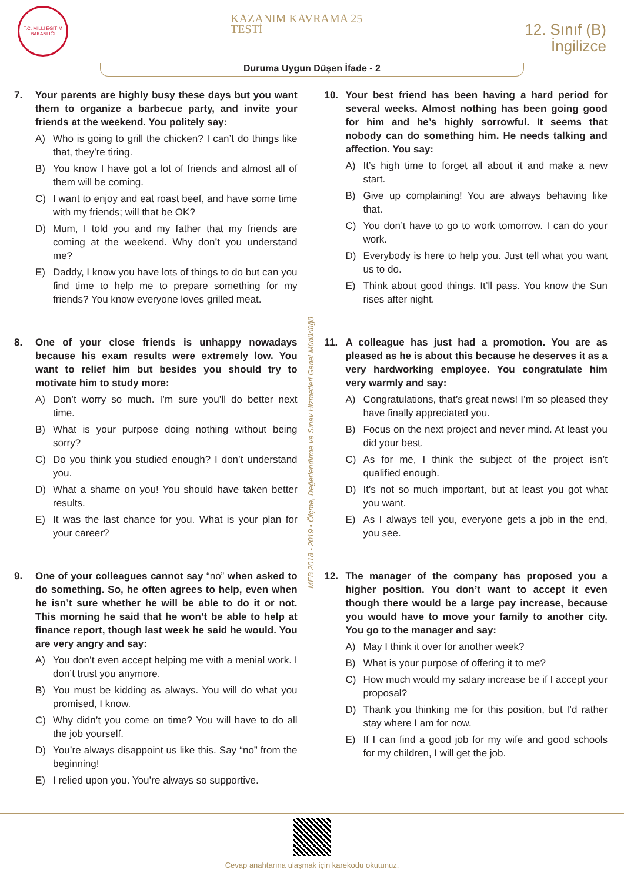T.C. MİLLİ EĞİTİM BAKANLIĞI
KAZANIM KAVRAMA 25
TESTİ
12. Sınıf (B)
İngilizce
Duruma Uygun Düşen İfade - 2
7. Your parents are highly busy these days but you want them to organize a barbecue party, and invite your friends at the weekend. You politely say:
A) Who is going to grill the chicken? I can’t do things like that, they’re tiring.
B) You know I have got a lot of friends and almost all of them will be coming.
C) I want to enjoy and eat roast beef, and have some time with my friends; will that be OK?
D) Mum, I told you and my father that my friends are coming at the weekend. Why don’t you understand me?
E) Daddy, I know you have lots of things to do but can you find time to help me to prepare something for my friends? You know everyone loves grilled meat.
8. One of your close friends is unhappy nowadays because his exam results were extremely low. You want to relief him but besides you should try to motivate him to study more:
A) Don’t worry so much. I’m sure you’ll do better next time.
B) What is your purpose doing nothing without being sorry?
C) Do you think you studied enough? I don’t understand you.
D) What a shame on you! You should have taken better results.
E) It was the last chance for you. What is your plan for your career?
9. One of your colleagues cannot say “no” when asked to do something. So, he often agrees to help, even when he isn’t sure whether he will be able to do it or not. This morning he said that he won’t be able to help at finance report, though last week he said he would. You are very angry and say:
A) You don’t even accept helping me with a menial work. I don’t trust you anymore.
B) You must be kidding as always. You will do what you promised, I know.
C) Why didn’t you come on time? You will have to do all the job yourself.
D) You’re always disappoint us like this. Say “no” from the beginning!
E) I relied upon you. You’re always so supportive.
MEB 2018 - 2019 • Ölçme, Değerlendirme ve Sınav Hizmetleri Genel Müdürlüğü
10. Your best friend has been having a hard period for several weeks. Almost nothing has been going good for him and he’s highly sorrowful. It seems that nobody can do something him. He needs talking and affection. You say:
A) It’s high time to forget all about it and make a new start.
B) Give up complaining! You are always behaving like that.
C) You don’t have to go to work tomorrow. I can do your work.
D) Everybody is here to help you. Just tell what you want us to do.
E) Think about good things. It’ll pass. You know the Sun rises after night.
11. A colleague has just had a promotion. You are as pleased as he is about this because he deserves it as a very hardworking employee. You congratulate him very warmly and say:
A) Congratulations, that’s great news! I’m so pleased they have finally appreciated you.
B) Focus on the next project and never mind. At least you did your best.
C) As for me, I think the subject of the project isn’t qualified enough.
D) It’s not so much important, but at least you got what you want.
E) As I always tell you, everyone gets a job in the end, you see.
12. The manager of the company has proposed you a higher position. You don’t want to accept it even though there would be a large pay increase, because you would have to move your family to another city. You go to the manager and say:
A) May I think it over for another week?
B) What is your purpose of offering it to me?
C) How much would my salary increase be if I accept your proposal?
D) Thank you thinking me for this position, but I’d rather stay where I am for now.
E) If I can find a good job for my wife and good schools for my children, I will get the job.
Cevap anahtarına ulaşmak için karekodu okutunuz.